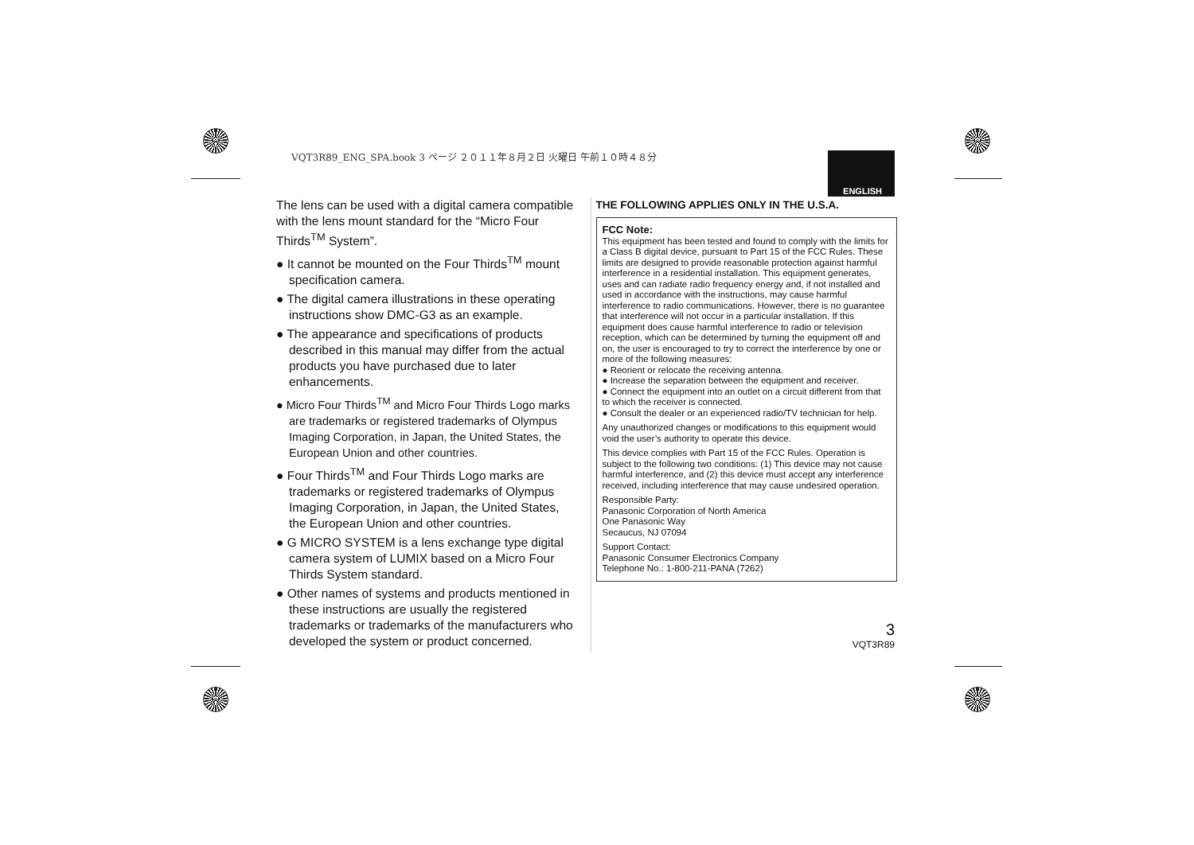VQT3R89_ENG_SPA.book 3 ページ ２０１１年８月２日 火曜日 午前１０時４８分
ENGLISH
The lens can be used with a digital camera compatible with the lens mount standard for the “Micro Four Thirds<sup>TM</sup> System”.
● It cannot be mounted on the Four Thirds<sup>TM</sup> mount specification camera.
● The digital camera illustrations in these operating instructions show DMC-G3 as an example.
● The appearance and specifications of products described in this manual may differ from the actual products you have purchased due to later enhancements.
● Micro Four Thirds<sup>TM</sup> and Micro Four Thirds Logo marks are trademarks or registered trademarks of Olympus Imaging Corporation, in Japan, the United States, the European Union and other countries.
● Four Thirds<sup>TM</sup> and Four Thirds Logo marks are trademarks or registered trademarks of Olympus Imaging Corporation, in Japan, the United States, the European Union and other countries.
● G MICRO SYSTEM is a lens exchange type digital camera system of LUMIX based on a Micro Four Thirds System standard.
● Other names of systems and products mentioned in these instructions are usually the registered trademarks or trademarks of the manufacturers who developed the system or product concerned.
THE FOLLOWING APPLIES ONLY IN THE U.S.A.
FCC Note:
This equipment has been tested and found to comply with the limits for a Class B digital device, pursuant to Part 15 of the FCC Rules. These limits are designed to provide reasonable protection against harmful interference in a residential installation. This equipment generates, uses and can radiate radio frequency energy and, if not installed and used in accordance with the instructions, may cause harmful interference to radio communications. However, there is no guarantee that interference will not occur in a particular installation. If this equipment does cause harmful interference to radio or television reception, which can be determined by turning the equipment off and on, the user is encouraged to try to correct the interference by one or more of the following measures:
● Reorient or relocate the receiving antenna.
● Increase the separation between the equipment and receiver.
● Connect the equipment into an outlet on a circuit different from that to which the receiver is connected.
● Consult the dealer or an experienced radio/TV technician for help.
Any unauthorized changes or modifications to this equipment would void the user’s authority to operate this device.
This device complies with Part 15 of the FCC Rules. Operation is subject to the following two conditions: (1) This device may not cause harmful interference, and (2) this device must accept any interference received, including interference that may cause undesired operation.
Responsible Party:
Panasonic Corporation of North America
One Panasonic Way
Secaucus, NJ 07094
Support Contact:
Panasonic Consumer Electronics Company
Telephone No.: 1-800-211-PANA (7262)
3
VQT3R89